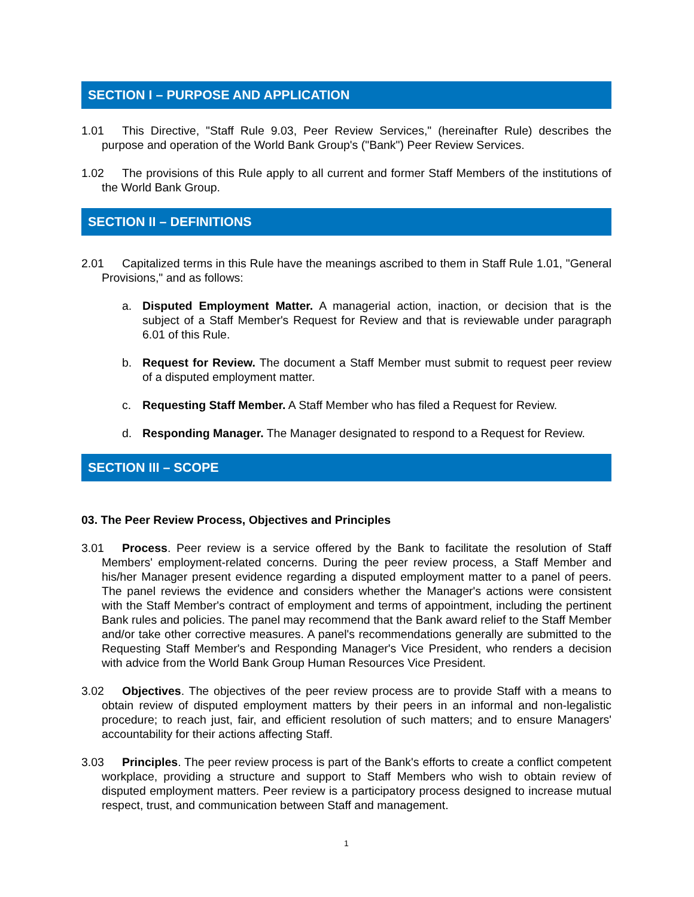SECTION I – PURPOSE AND APPLICATION
1.01 This Directive, "Staff Rule 9.03, Peer Review Services," (hereinafter Rule) describes the purpose and operation of the World Bank Group's ("Bank") Peer Review Services.
1.02 The provisions of this Rule apply to all current and former Staff Members of the institutions of the World Bank Group.
SECTION II – DEFINITIONS
2.01 Capitalized terms in this Rule have the meanings ascribed to them in Staff Rule 1.01, "General Provisions," and as follows:
a. Disputed Employment Matter. A managerial action, inaction, or decision that is the subject of a Staff Member's Request for Review and that is reviewable under paragraph 6.01 of this Rule.
b. Request for Review. The document a Staff Member must submit to request peer review of a disputed employment matter.
c. Requesting Staff Member. A Staff Member who has filed a Request for Review.
d. Responding Manager. The Manager designated to respond to a Request for Review.
SECTION III – SCOPE
03. The Peer Review Process, Objectives and Principles
3.01 Process. Peer review is a service offered by the Bank to facilitate the resolution of Staff Members' employment-related concerns. During the peer review process, a Staff Member and his/her Manager present evidence regarding a disputed employment matter to a panel of peers. The panel reviews the evidence and considers whether the Manager's actions were consistent with the Staff Member's contract of employment and terms of appointment, including the pertinent Bank rules and policies. The panel may recommend that the Bank award relief to the Staff Member and/or take other corrective measures. A panel's recommendations generally are submitted to the Requesting Staff Member's and Responding Manager's Vice President, who renders a decision with advice from the World Bank Group Human Resources Vice President.
3.02 Objectives. The objectives of the peer review process are to provide Staff with a means to obtain review of disputed employment matters by their peers in an informal and non-legalistic procedure; to reach just, fair, and efficient resolution of such matters; and to ensure Managers' accountability for their actions affecting Staff.
3.03 Principles. The peer review process is part of the Bank's efforts to create a conflict competent workplace, providing a structure and support to Staff Members who wish to obtain review of disputed employment matters. Peer review is a participatory process designed to increase mutual respect, trust, and communication between Staff and management.
1